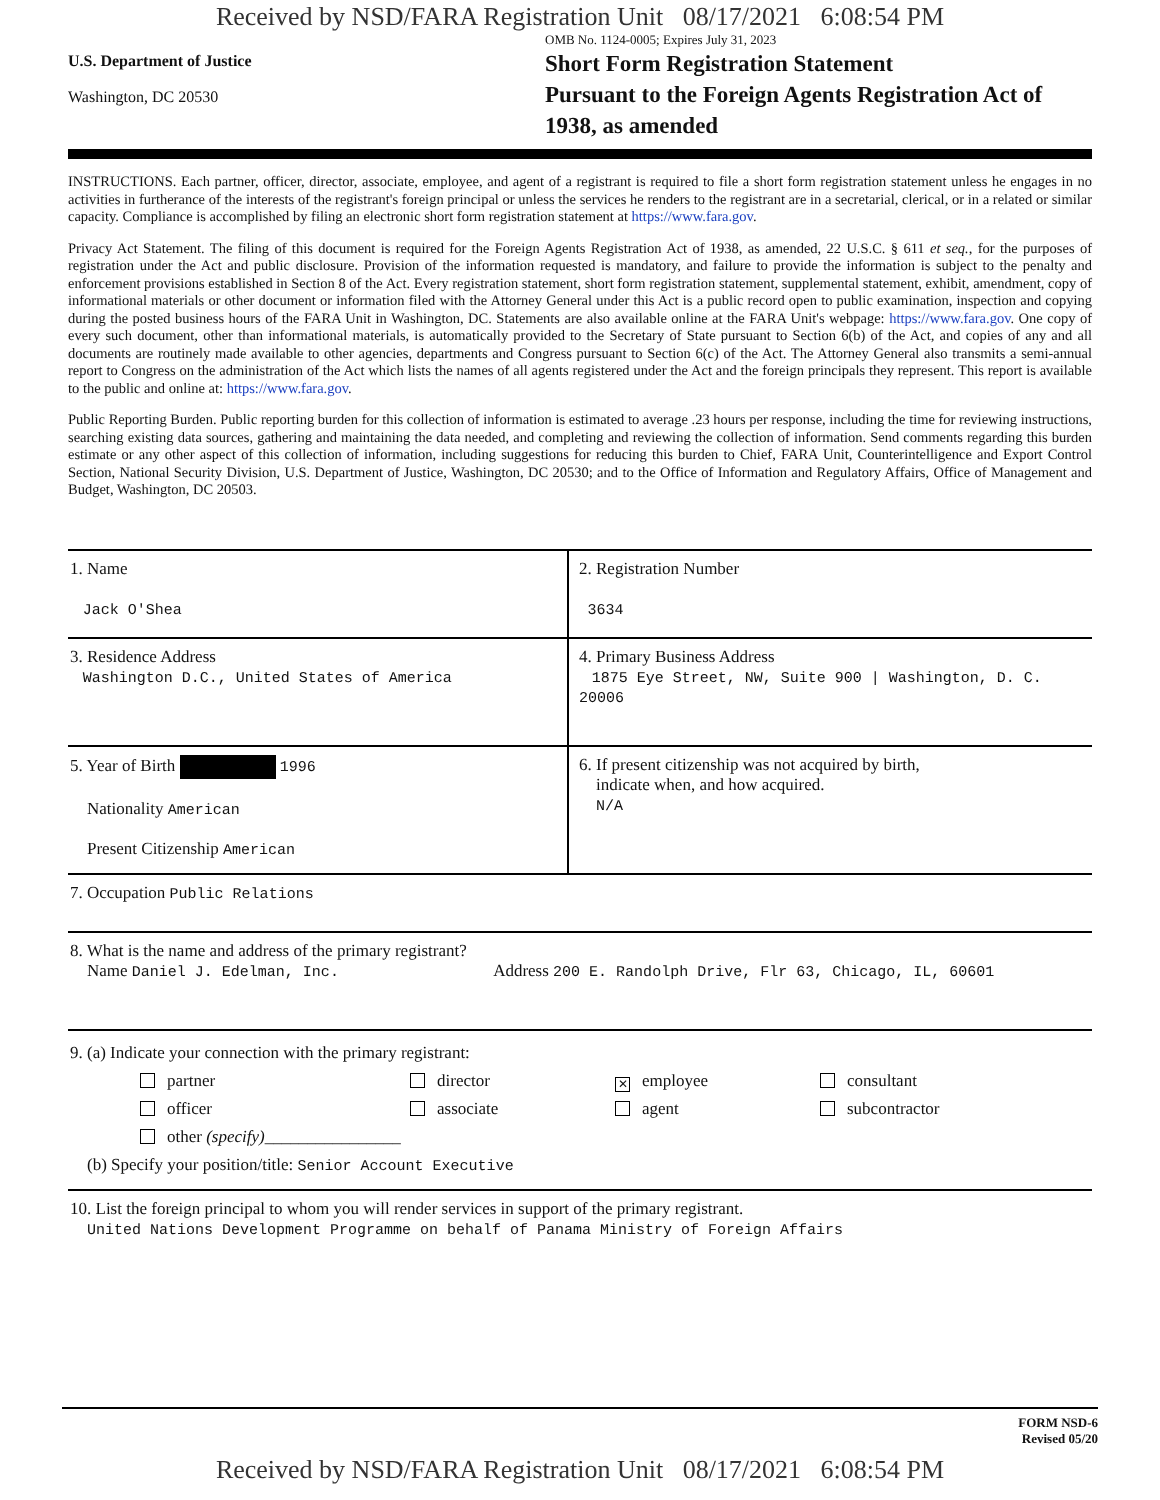Received by NSD/FARA Registration Unit 08/17/2021 6:08:54 PM
U.S. Department of Justice
Washington, DC 20530
OMB No. 1124-0005; Expires July 31, 2023
Short Form Registration Statement
Pursuant to the Foreign Agents Registration Act of 1938, as amended
INSTRUCTIONS. Each partner, officer, director, associate, employee, and agent of a registrant is required to file a short form registration statement unless he engages in no activities in furtherance of the interests of the registrant's foreign principal or unless the services he renders to the registrant are in a secretarial, clerical, or in a related or similar capacity. Compliance is accomplished by filing an electronic short form registration statement at https://www.fara.gov.
Privacy Act Statement. The filing of this document is required for the Foreign Agents Registration Act of 1938, as amended, 22 U.S.C. § 611 et seq., for the purposes of registration under the Act and public disclosure. Provision of the information requested is mandatory, and failure to provide the information is subject to the penalty and enforcement provisions established in Section 8 of the Act. Every registration statement, short form registration statement, supplemental statement, exhibit, amendment, copy of informational materials or other document or information filed with the Attorney General under this Act is a public record open to public examination, inspection and copying during the posted business hours of the FARA Unit in Washington, DC. Statements are also available online at the FARA Unit's webpage: https://www.fara.gov. One copy of every such document, other than informational materials, is automatically provided to the Secretary of State pursuant to Section 6(b) of the Act, and copies of any and all documents are routinely made available to other agencies, departments and Congress pursuant to Section 6(c) of the Act. The Attorney General also transmits a semi-annual report to Congress on the administration of the Act which lists the names of all agents registered under the Act and the foreign principals they represent. This report is available to the public and online at: https://www.fara.gov.
Public Reporting Burden. Public reporting burden for this collection of information is estimated to average .23 hours per response, including the time for reviewing instructions, searching existing data sources, gathering and maintaining the data needed, and completing and reviewing the collection of information. Send comments regarding this burden estimate or any other aspect of this collection of information, including suggestions for reducing this burden to Chief, FARA Unit, Counterintelligence and Export Control Section, National Security Division, U.S. Department of Justice, Washington, DC 20530; and to the Office of Information and Regulatory Affairs, Office of Management and Budget, Washington, DC 20503.
| 1. Name Jack O'Shea | 2. Registration Number 3634 |
| 3. Residence Address Washington D.C., United States of America | 4. Primary Business Address 1875 Eye Street, NW, Suite 900 / Washington, D. C. 20006 |
| 5. Year of Birth 1996 Nationality American Present Citizenship American | 6. If present citizenship was not acquired by birth, indicate when, and how acquired. N/A |
| 7. Occupation Public Relations | |
| 8. What is the name and address of the primary registrant? Name Daniel J. Edelman, Inc. Address 200 E. Randolph Drive, Flr 63, Chicago, IL, 60601 | |
| 9. (a) Indicate your connection with the primary registrant: partner director ✕ employee consultant officer associate agent subcontractor other (specify) ________________ (b) Specify your position/title: Senior Account Executive | |
| 10. List the foreign principal to whom you will render services in support of the primary registrant. United Nations Development Programme on behalf of Panama Ministry of Foreign Affairs | |
FORM NSD-6
Revised 05/20
Received by NSD/FARA Registration Unit 08/17/2021 6:08:54 PM